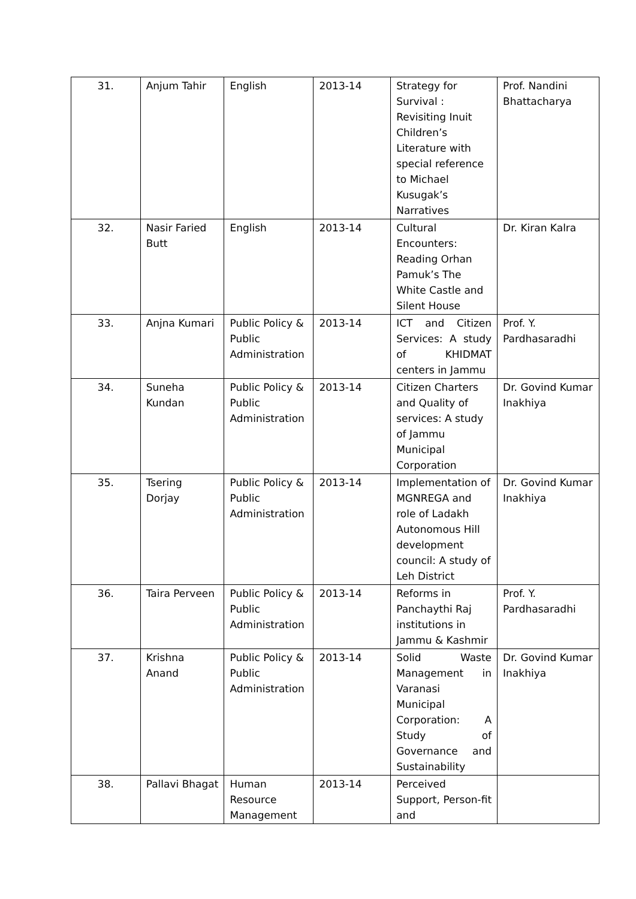| 31. | Anjum Tahir | English | 2013-14 | Strategy for Survival : Revisiting Inuit Children’s Literature with special reference to Michael Kusugak’s Narratives | Prof. Nandini Bhattacharya |
| 32. | Nasir Faried Butt | English | 2013-14 | Cultural Encounters: Reading Orhan Pamuk’s The White Castle and Silent House | Dr. Kiran Kalra |
| 33. | Anjna Kumari | Public Policy & Public Administration | 2013-14 | ICT and Citizen Services: A study of KHIDMAT centers in Jammu | Prof. Y. Pardhasaradhi |
| 34. | Suneha Kundan | Public Policy & Public Administration | 2013-14 | Citizen Charters and Quality of services: A study of Jammu Municipal Corporation | Dr. Govind Kumar Inakhiya |
| 35. | Tsering Dorjay | Public Policy & Public Administration | 2013-14 | Implementation of MGNREGA and role of Ladakh Autonomous Hill development council: A study of Leh District | Dr. Govind Kumar Inakhiya |
| 36. | Taira Perveen | Public Policy & Public Administration | 2013-14 | Reforms in Panchaythi Raj institutions in Jammu & Kashmir | Prof. Y. Pardhasaradhi |
| 37. | Krishna Anand | Public Policy & Public Administration | 2013-14 | Solid Waste Management in Varanasi Municipal Corporation: A Study of Governance and Sustainability | Dr. Govind Kumar Inakhiya |
| 38. | Pallavi Bhagat | Human Resource Management | 2013-14 | Perceived Support, Person-fit and | |